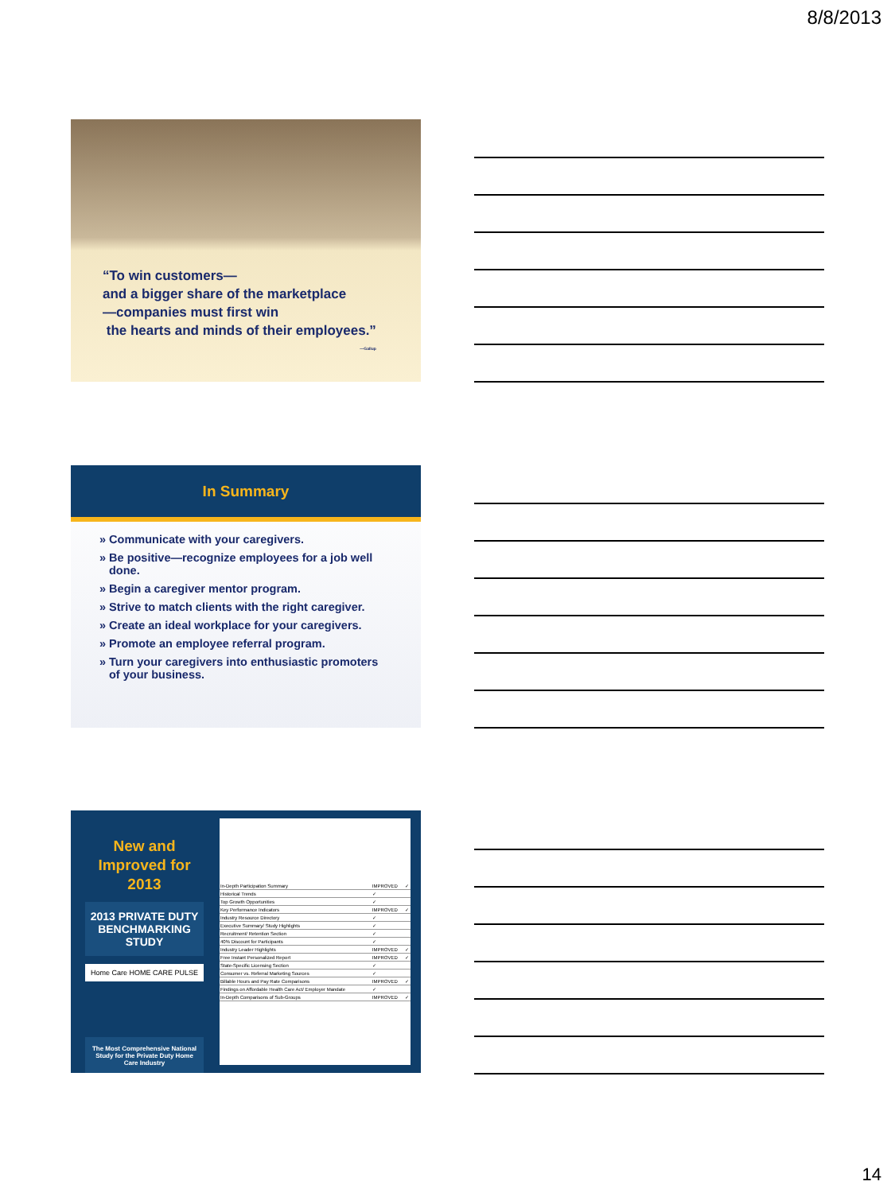8/8/2013
“To win customers—
and a bigger share of the marketplace
—companies must first win
the hearts and minds of their employees.”
—Gallup
In Summary
» Communicate with your caregivers.
» Be positive—recognize employees for a job well done.
» Begin a caregiver mentor program.
» Strive to match clients with the right caregiver.
» Create an ideal workplace for your caregivers.
» Promote an employee referral program.
» Turn your caregivers into enthusiastic promoters of your business.
New and
Improved for
2013
2013 PRIVATE DUTY
BENCHMARKING STUDY
Home Care HOME CARE PULSE
The Most Comprehensive National Study for the Private Duty Home Care Industry
| In-Depth Participation Summary | IMPROVED | ✓ |
| Historical Trends | ✓ | |
| Top Growth Opportunities | ✓ | |
| Key Performance Indicators | IMPROVED | ✓ |
| Industry Resource Directory | ✓ | |
| Executive Summary/ Study Highlights | ✓ | |
| Recruitment/ Retention Section | ✓ | |
| 40% Discount for Participants | ✓ | |
| Industry Leader Highlights | IMPROVED | ✓ |
| Free Instant Personalized Report | IMPROVED | ✓ |
| State-Specific Licensing Section | ✓ | |
| Consumer vs. Referral Marketing Sources | ✓ | |
| Billable Hours and Pay Rate Comparisons | IMPROVED | ✓ |
| Findings on Affordable Health Care Act/ Employer Mandate | ✓ | |
| In-Depth Comparisons of Sub-Groups | IMPROVED | ✓ |
14